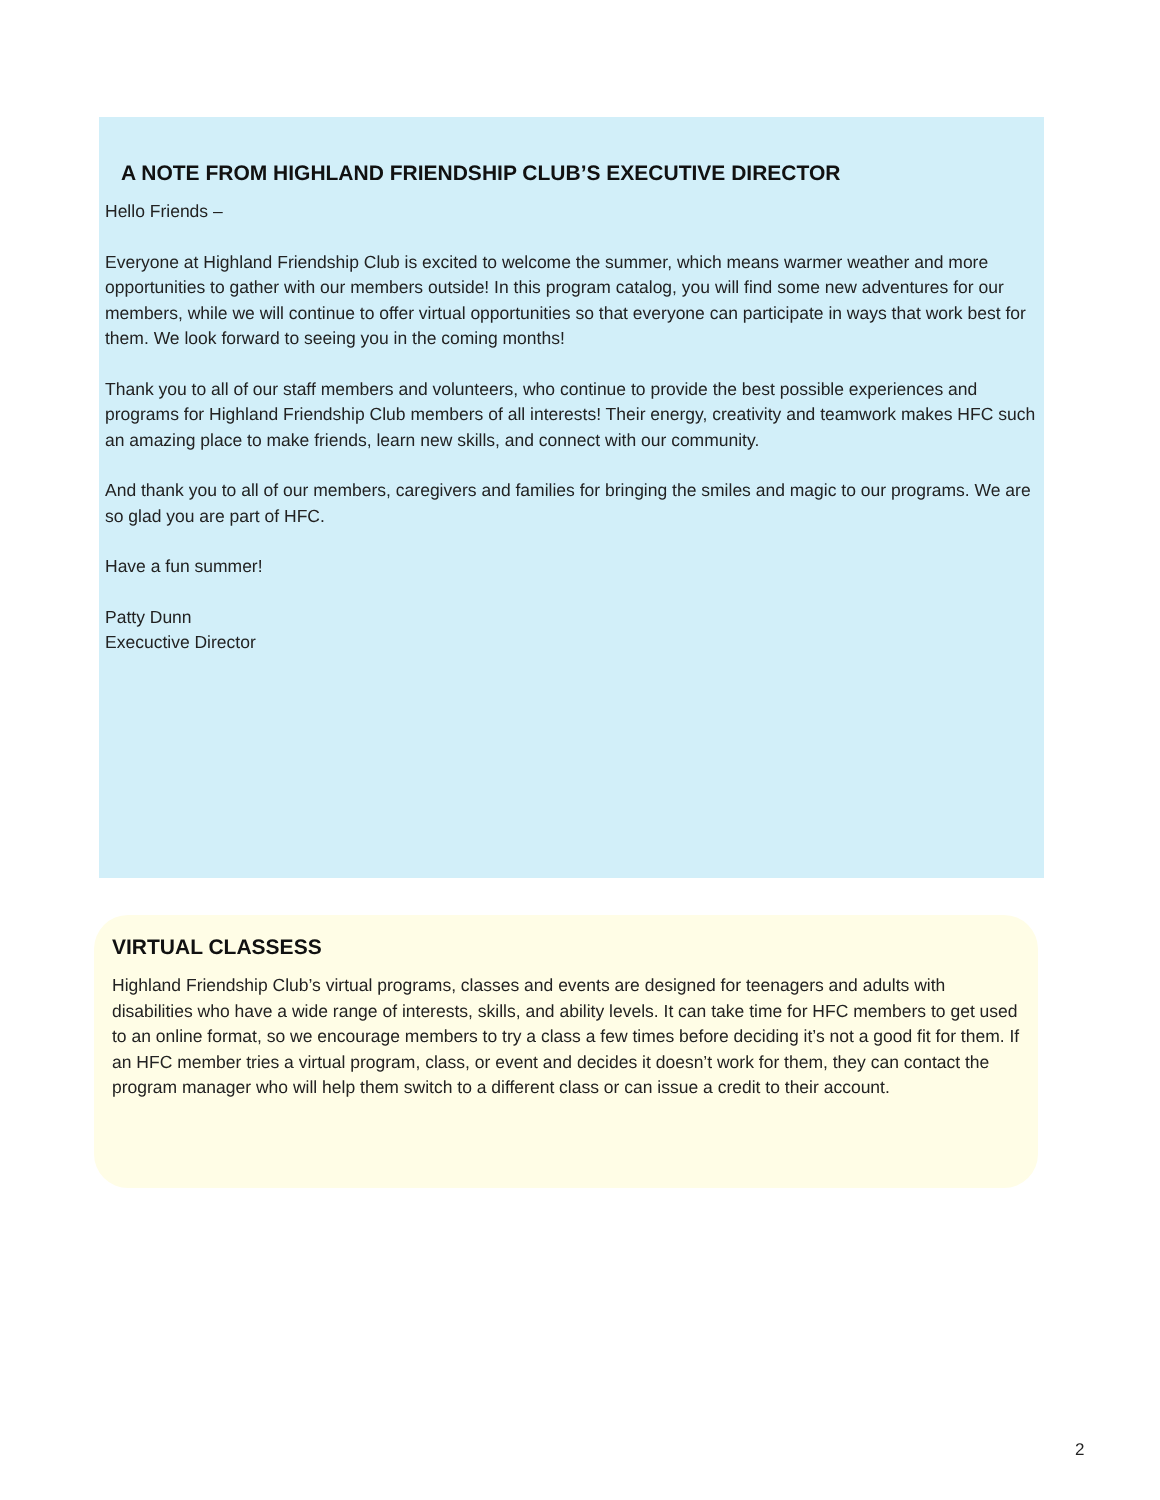A NOTE FROM HIGHLAND FRIENDSHIP CLUB’S EXECUTIVE DIRECTOR
Hello Friends –
Everyone at Highland Friendship Club is excited to welcome the summer, which means warmer weather and more opportunities to gather with our members outside! In this program catalog, you will find some new adventures for our members, while we will continue to offer virtual opportunities so that everyone can participate in ways that work best for them. We look forward to seeing you in the coming months!
Thank you to all of our staff members and volunteers, who continue to provide the best possible experiences and programs for Highland Friendship Club members of all interests! Their energy, creativity and teamwork makes HFC such an amazing place to make friends, learn new skills, and connect with our community.
And thank you to all of our members, caregivers and families for bringing the smiles and magic to our programs. We are so glad you are part of HFC.
Have a fun summer!
Patty Dunn
Execuctive Director
VIRTUAL CLASSESS
Highland Friendship Club’s virtual programs, classes and events are designed for teenagers and adults with disabilities who have a wide range of interests, skills, and ability levels. It can take time for HFC members to get used to an online format, so we encourage members to try a class a few times before deciding it’s not a good fit for them. If an HFC member tries a virtual program, class, or event and decides it doesn’t work for them, they can contact the program manager who will help them switch to a different class or can issue a credit to their account.
2